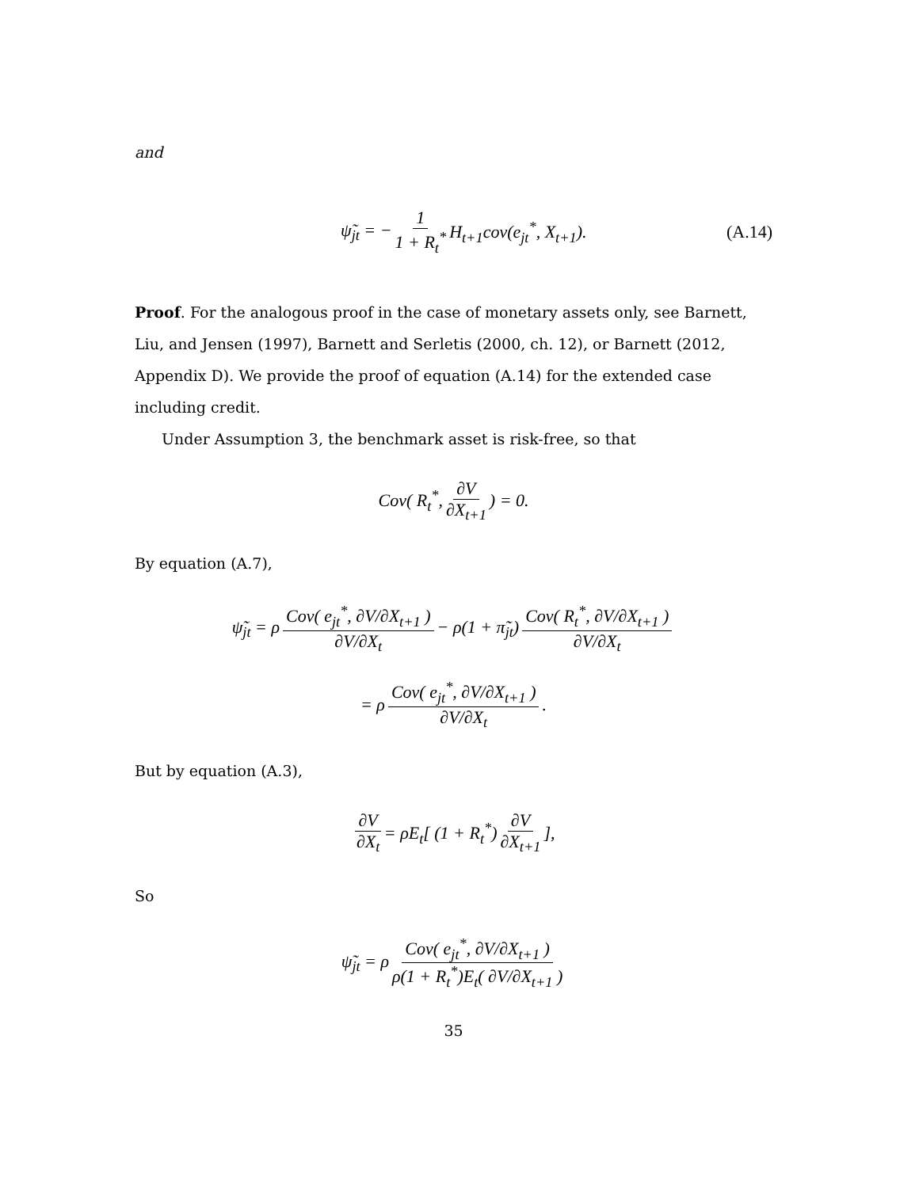and
ψ̃<sub>jt</sub> = − 1 1 + R<sub>t</sub><sup>*</sup> H<sub>t+1</sub>cov(e<sub>jt</sub><sup>*</sup>, X<sub>t+1</sub>). (A.14)
Proof. For the analogous proof in the case of monetary assets only, see Barnett, Liu, and Jensen (1997), Barnett and Serletis (2000, ch. 12), or Barnett (2012, Appendix D). We provide the proof of equation (A.14) for the extended case including credit.
Under Assumption 3, the benchmark asset is risk-free, so that
Cov( R<sub>t</sub><sup>*</sup>, ∂V ∂X<sub>t+1</sub>) = 0.
By equation (A.7),
ψ̃<sub>jt</sub> = ρ Cov( e<sub>jt</sub><sup>*</sup>, ∂V/∂X<sub>t+1</sub> ) ∂V/∂X<sub>t</sub> − ρ(1 + π̃<sub>jt</sub>) Cov( R<sub>t</sub><sup>*</sup>, ∂V/∂X<sub>t+1</sub> ) ∂V/∂X<sub>t</sub>
= ρ Cov( e<sub>jt</sub><sup>*</sup>, ∂V/∂X<sub>t+1</sub> ) ∂V/∂X<sub>t</sub>.
But by equation (A.3),
∂V ∂X<sub>t</sub> = ρE<sub>t</sub>[ (1 + R<sub>t</sub><sup>*</sup>) ∂V ∂X<sub>t+1</sub>],
So
ψ̃<sub>jt</sub> = ρ Cov( e<sub>jt</sub><sup>*</sup>, ∂V/∂X<sub>t+1</sub> ) ρ(1 + R<sub>t</sub><sup>*</sup>)E<sub>t</sub>( ∂V/∂X<sub>t+1</sub> )
35